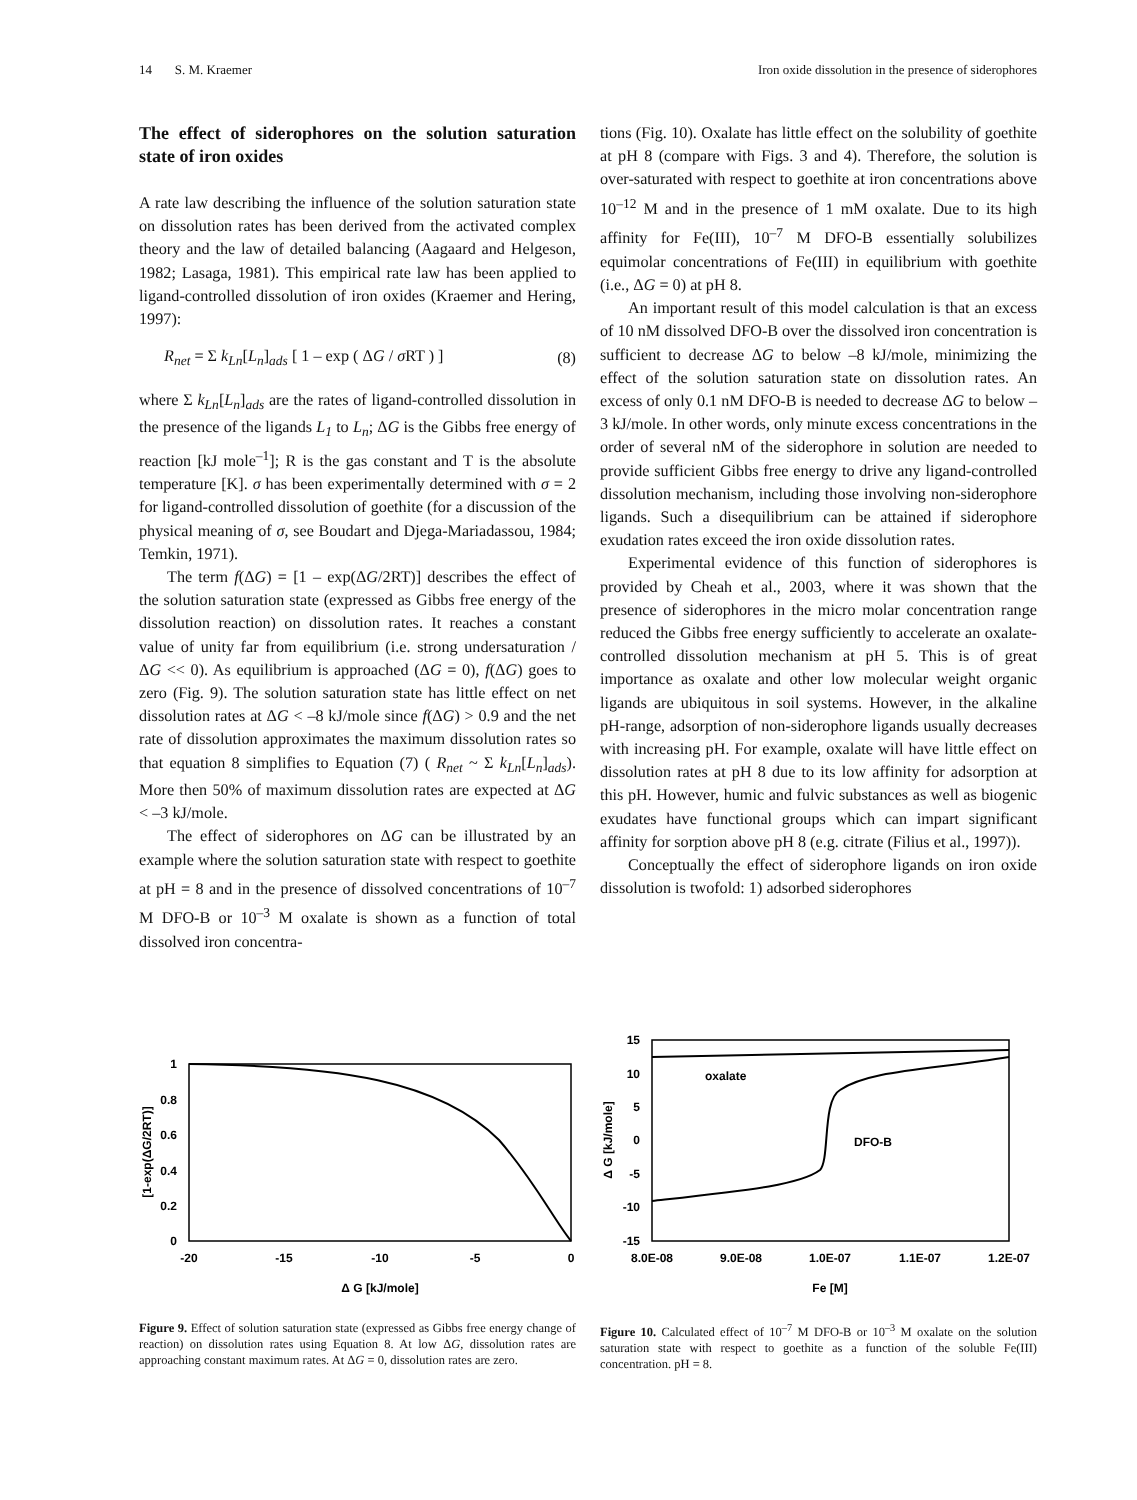14 S. M. Kraemer Iron oxide dissolution in the presence of siderophores
The effect of siderophores on the solution saturation state of iron oxides
A rate law describing the influence of the solution saturation state on dissolution rates has been derived from the activated complex theory and the law of detailed balancing (Aagaard and Helgeson, 1982; Lasaga, 1981). This empirical rate law has been applied to ligand-controlled dissolution of iron oxides (Kraemer and Hering, 1997):
R<sub>net</sub> = Σ k<sub>Ln</sub>[L<sub>n</sub>]<sub>ads</sub> [ 1 – exp ( ΔG / σ RT ) ] (8)
where Σ k<sub>Ln</sub>[L<sub>n</sub>]<sub>ads</sub> are the rates of ligand-controlled dissolution in the presence of the ligands L<sub>1</sub> to L<sub>n</sub>; ΔG is the Gibbs free energy of reaction [kJ mole<sup>–1</sup>]; R is the gas constant and T is the absolute temperature [K]. σ has been experimentally determined with σ = 2 for ligand-controlled dissolution of goethite (for a discussion of the physical meaning of σ, see Boudart and Djega-Mariadassou, 1984; Temkin, 1971).
The term f(ΔG) = [1 – exp(ΔG/2RT)] describes the effect of the solution saturation state (expressed as Gibbs free energy of the dissolution reaction) on dissolution rates. It reaches a constant value of unity far from equilibrium (i.e. strong undersaturation / ΔG << 0). As equilibrium is approached (ΔG = 0), f(ΔG) goes to zero (Fig. 9). The solution saturation state has little effect on net dissolution rates at ΔG < –8 kJ/mole since f(ΔG) > 0.9 and the net rate of dissolution approximates the maximum dissolution rates so that equation 8 simplifies to Equation (7) ( R<sub>net</sub> ~ Σ k<sub>Ln</sub>[L<sub>n</sub>]<sub>ads</sub>). More then 50% of maximum dissolution rates are expected at ΔG < –3 kJ/mole.
The effect of siderophores on ΔG can be illustrated by an example where the solution saturation state with respect to goethite at pH = 8 and in the presence of dissolved concentrations of 10<sup>–7</sup> M DFO-B or 10<sup>–3</sup> M oxalate is shown as a function of total dissolved iron concentra-
tions (Fig. 10). Oxalate has little effect on the solubility of goethite at pH 8 (compare with Figs. 3 and 4). Therefore, the solution is over-saturated with respect to goethite at iron concentrations above 10<sup>–12</sup> M and in the presence of 1 mM oxalate. Due to its high affinity for Fe(III), 10<sup>–7</sup> M DFO-B essentially solubilizes equimolar concentrations of Fe(III) in equilibrium with goethite (i.e., ΔG = 0) at pH 8.
An important result of this model calculation is that an excess of 10 nM dissolved DFO-B over the dissolved iron concentration is sufficient to decrease ΔG to below –8 kJ/mole, minimizing the effect of the solution saturation state on dissolution rates. An excess of only 0.1 nM DFO-B is needed to decrease ΔG to below –3 kJ/mole. In other words, only minute excess concentrations in the order of several nM of the siderophore in solution are needed to provide sufficient Gibbs free energy to drive any ligand-controlled dissolution mechanism, including those involving non-siderophore ligands. Such a disequilibrium can be attained if siderophore exudation rates exceed the iron oxide dissolution rates.
Experimental evidence of this function of siderophores is provided by Cheah et al., 2003, where it was shown that the presence of siderophores in the micro molar concentration range reduced the Gibbs free energy sufficiently to accelerate an oxalate-controlled dissolution mechanism at pH 5. This is of great importance as oxalate and other low molecular weight organic ligands are ubiquitous in soil systems. However, in the alkaline pH-range, adsorption of non-siderophore ligands usually decreases with increasing pH. For example, oxalate will have little effect on dissolution rates at pH 8 due to its low affinity for adsorption at this pH. However, humic and fulvic substances as well as biogenic exudates have functional groups which can impart significant affinity for sorption above pH 8 (e.g. citrate (Filius et al., 1997)).
Conceptually the effect of siderophore ligands on iron oxide dissolution is twofold: 1) adsorbed siderophores
1
0.8
0.6
0.4
0.2
0
-20
-15
-10
-5
0
Δ G [kJ/mole]
[1-exp(ΔG/2RT)]
Figure 9. Effect of solution saturation state (expressed as Gibbs free energy change of reaction) on dissolution rates using Equation 8. At low ΔG, dissolution rates are approaching constant maximum rates. At ΔG = 0, dissolution rates are zero.
oxalate
DFO-B
15
10
5
0
-5
-10
-15
8.0E-08
9.0E-08
1.0E-07
1.1E-07
1.2E-07
Fe [M]
Δ G [kJ/mole]
Figure 10. Calculated effect of 10<sup>–7</sup> M DFO-B or 10<sup>–3</sup> M oxalate on the solution saturation state with respect to goethite as a function of the soluble Fe(III) concentration. pH = 8.